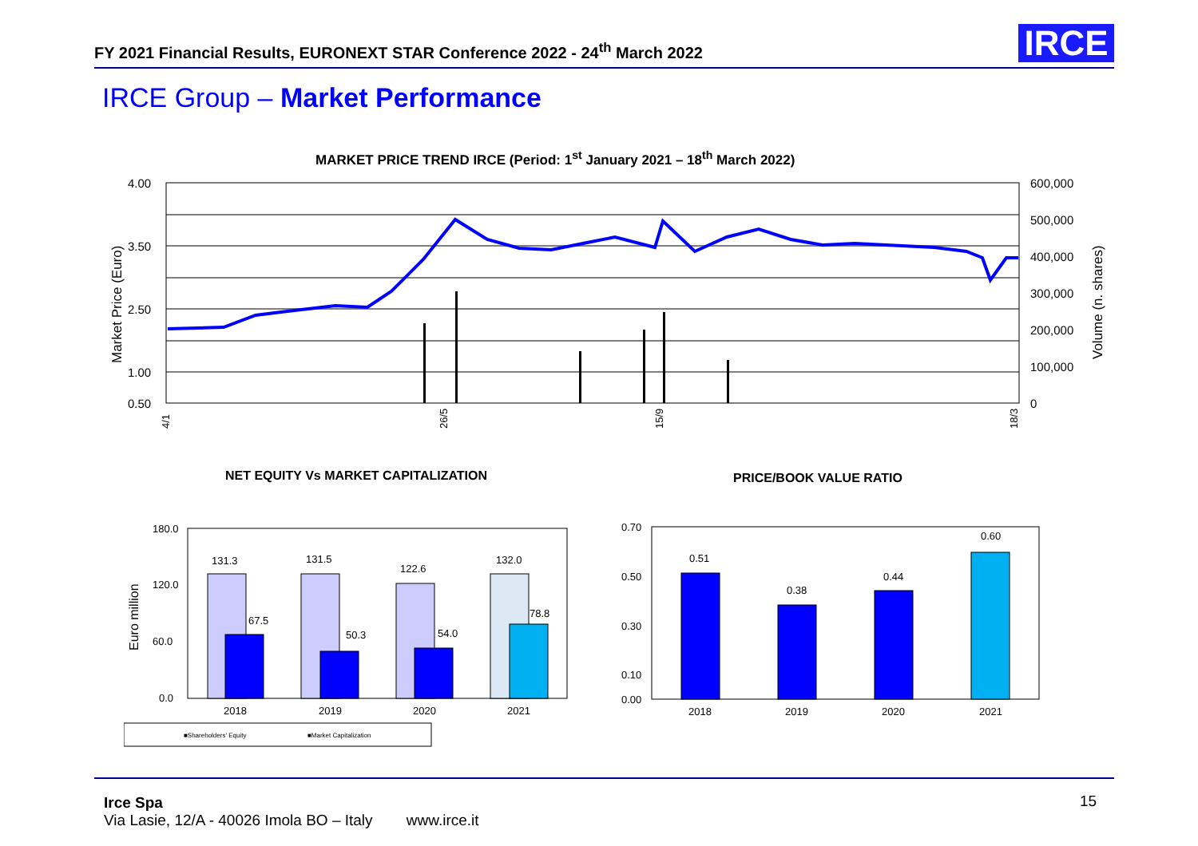FY 2021 Financial Results, EURONEXT STAR Conference 2022 - 24<sup>th</sup> March 2022
IRCE
IRCE Group – Market Performance
MARKET PRICE TREND IRCE (Period: 1<sup>st</sup> January 2021 – 18<sup>th</sup> March 2022)
4.00
3.50
2.50
1.00
0.50
600,000
500,000
400,000
300,000
200,000
100,000
0
Market Price (Euro)
Volume (n. shares)
4/1
26/5
15/9
18/3
NET EQUITY Vs MARKET CAPITALIZATION
PRICE/BOOK VALUE RATIO
180.0
120.0
60.0
0.0
Euro million
131.3
67.5
131.5
50.3
122.6
54.0
132.0
78.8
2018
2019
2020
2021
■Shareholders' Equity
■Market Capitalization
0.70
0.50
0.30
0.10
0.00
0.51
0.38
0.44
0.60
2018
2019
2020
2021
Irce Spa
Via Lasie, 12/A - 40026 Imola BO – Italy www.irce.it
15